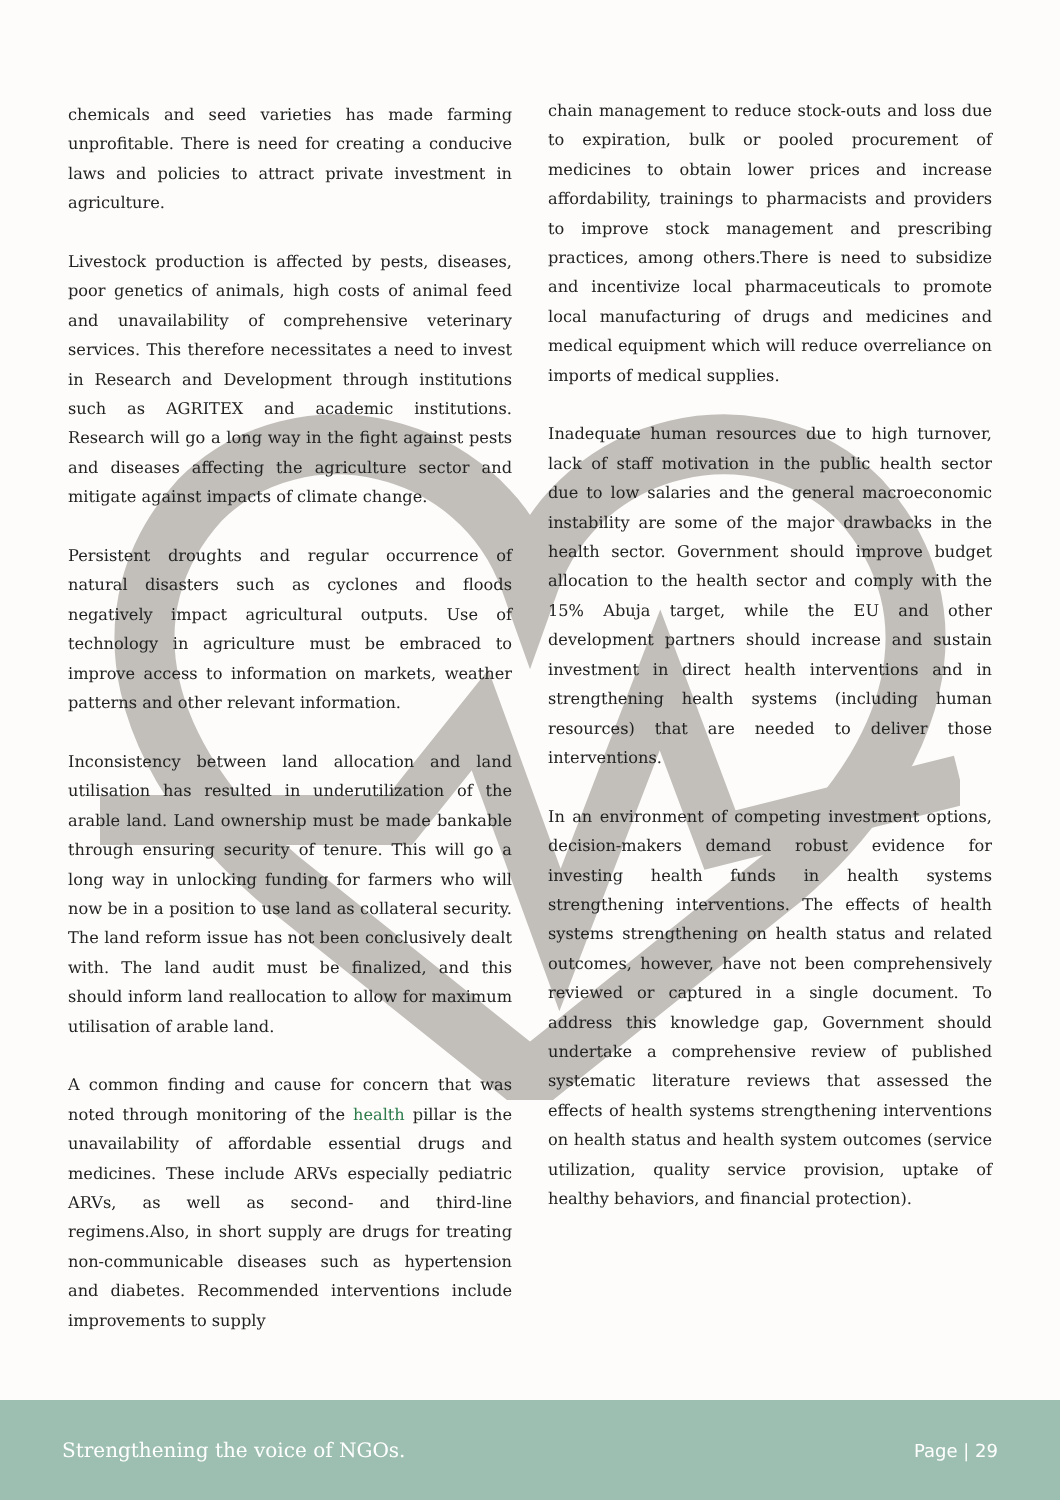chemicals and seed varieties has made farming unprofitable. There is need for creating a conducive laws and policies to attract private investment in agriculture.
Livestock production is affected by pests, diseases, poor genetics of animals, high costs of animal feed and unavailability of comprehensive veterinary services. This therefore necessitates a need to invest in Research and Development through institutions such as AGRITEX and academic institutions. Research will go a long way in the fight against pests and diseases affecting the agriculture sector and mitigate against impacts of climate change.
Persistent droughts and regular occurrence of natural disasters such as cyclones and floods negatively impact agricultural outputs. Use of technology in agriculture must be embraced to improve access to information on markets, weather patterns and other relevant information.
Inconsistency between land allocation and land utilisation has resulted in underutilization of the arable land. Land ownership must be made bankable through ensuring security of tenure. This will go a long way in unlocking funding for farmers who will now be in a position to use land as collateral security. The land reform issue has not been conclusively dealt with. The land audit must be finalized, and this should inform land reallocation to allow for maximum utilisation of arable land.
A common finding and cause for concern that was noted through monitoring of the health pillar is the unavailability of affordable essential drugs and medicines. These include ARVs especially pediatric ARVs, as well as second- and third-line regimens.Also, in short supply are drugs for treating non-communicable diseases such as hypertension and diabetes. Recommended interventions include improvements to supply
chain management to reduce stock-outs and loss due to expiration, bulk or pooled procurement of medicines to obtain lower prices and increase affordability, trainings to pharmacists and providers to improve stock management and prescribing practices, among others.There is need to subsidize and incentivize local pharmaceuticals to promote local manufacturing of drugs and medicines and medical equipment which will reduce overreliance on imports of medical supplies.
Inadequate human resources due to high turnover, lack of staff motivation in the public health sector due to low salaries and the general macroeconomic instability are some of the major drawbacks in the health sector. Government should improve budget allocation to the health sector and comply with the 15% Abuja target, while the EU and other development partners should increase and sustain investment in direct health interventions and in strengthening health systems (including human resources) that are needed to deliver those interventions.
In an environment of competing investment options, decision-makers demand robust evidence for investing health funds in health systems strengthening interventions. The effects of health systems strengthening on health status and related outcomes, however, have not been comprehensively reviewed or captured in a single document. To address this knowledge gap, Government should undertake a comprehensive review of published systematic literature reviews that assessed the effects of health systems strengthening interventions on health status and health system outcomes (service utilization, quality service provision, uptake of healthy behaviors, and financial protection).
Strengthening the voice of NGOs. Page | 29